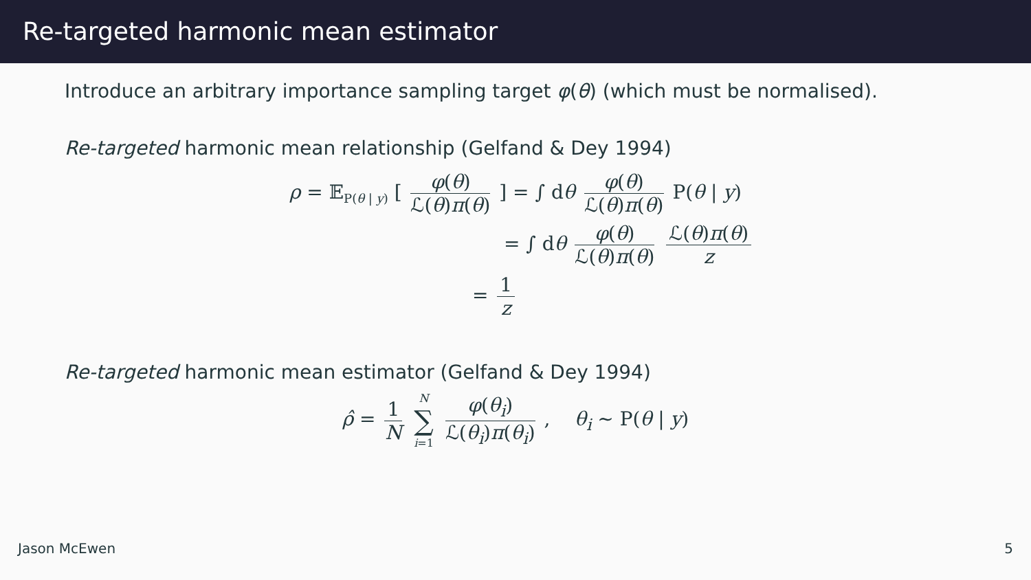Re-targeted harmonic mean estimator
Introduce an arbitrary importance sampling target φ(θ) (which must be normalised).
Re-targeted harmonic mean relationship (Gelfand & Dey 1994)
ρ = 𝔼<sub>P(θ | y)</sub> [ φ(θ) ℒ(θ)π(θ) ] = ∫ dθ φ(θ) ℒ(θ)π(θ) P(θ | y)
= ∫ dθ φ(θ) ℒ(θ)π(θ) ℒ(θ)π(θ) z
= 1 z
Re-targeted harmonic mean estimator (Gelfand & Dey 1994)
ρ̂ = 1 N N ∑ i=1 φ(θ<sub>i</sub>) ℒ(θ<sub>i</sub>)π(θ<sub>i</sub>) , θ<sub>i</sub> ∼ P(θ | y)
Jason McEwen 5